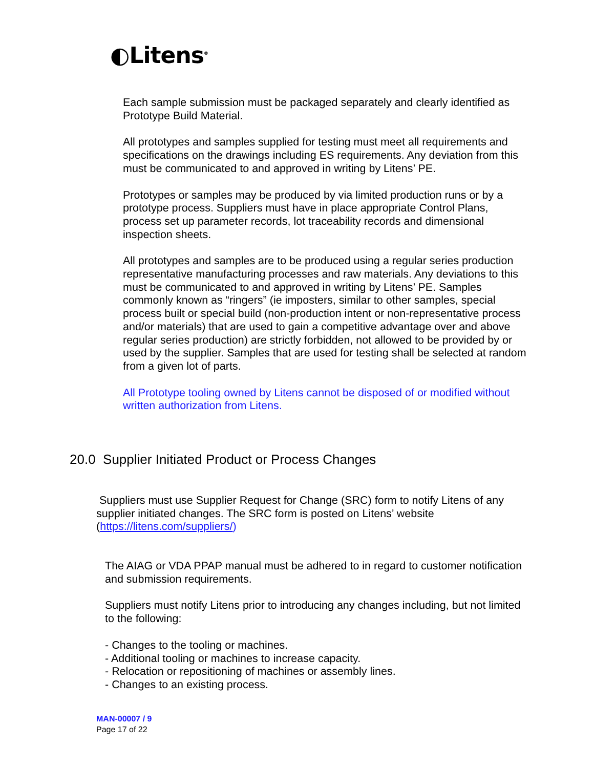◐Litens<sup>®</sup>
Each sample submission must be packaged separately and clearly identified as Prototype Build Material.
All prototypes and samples supplied for testing must meet all requirements and specifications on the drawings including ES requirements. Any deviation from this must be communicated to and approved in writing by Litens’ PE.
Prototypes or samples may be produced by via limited production runs or by a prototype process. Suppliers must have in place appropriate Control Plans, process set up parameter records, lot traceability records and dimensional inspection sheets.
All prototypes and samples are to be produced using a regular series production representative manufacturing processes and raw materials. Any deviations to this must be communicated to and approved in writing by Litens’ PE. Samples commonly known as “ringers” (ie imposters, similar to other samples, special process built or special build (non-production intent or non-representative process and/or materials) that are used to gain a competitive advantage over and above regular series production) are strictly forbidden, not allowed to be provided by or used by the supplier. Samples that are used for testing shall be selected at random from a given lot of parts.
All Prototype tooling owned by Litens cannot be disposed of or modified without written authorization from Litens.
20.0 Supplier Initiated Product or Process Changes
Suppliers must use Supplier Request for Change (SRC) form to notify Litens of any supplier initiated changes. The SRC form is posted on Litens’ website (https://litens.com/suppliers/)
The AIAG or VDA PPAP manual must be adhered to in regard to customer notification and submission requirements.
Suppliers must notify Litens prior to introducing any changes including, but not limited to the following:
- Changes to the tooling or machines.
- Additional tooling or machines to increase capacity.
- Relocation or repositioning of machines or assembly lines.
- Changes to an existing process.
MAN-00007 / 9
Page 17 of 22